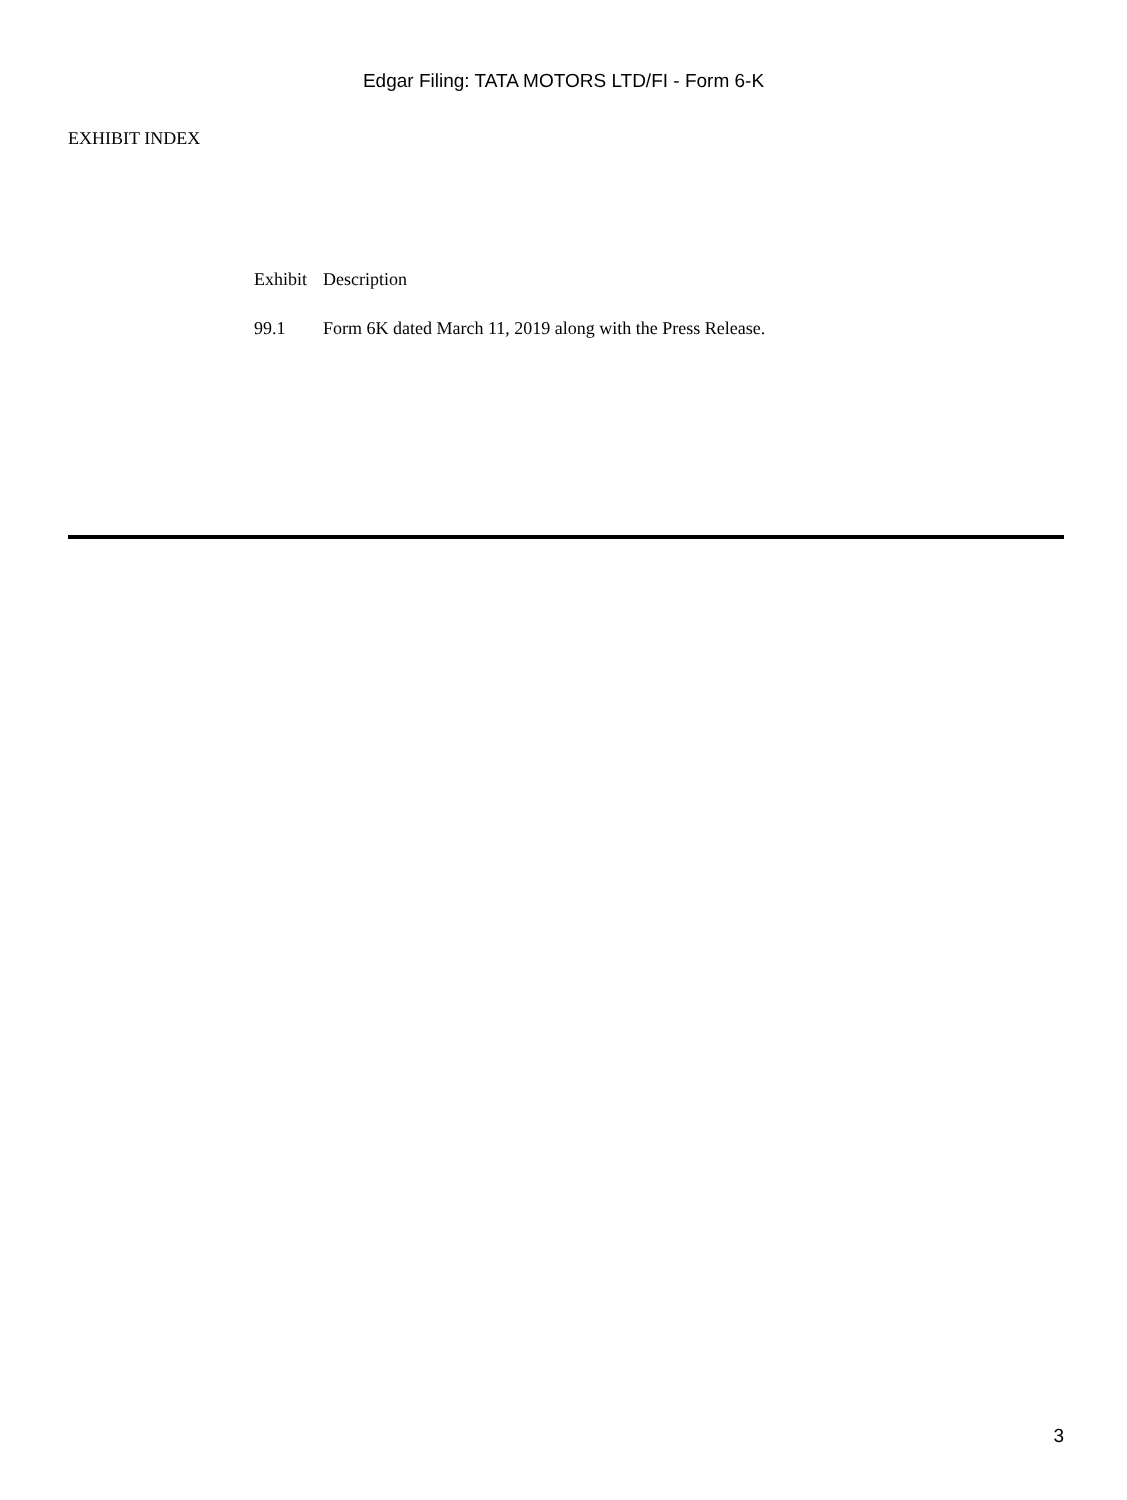Edgar Filing: TATA MOTORS LTD/FI - Form 6-K
EXHIBIT INDEX
| Exhibit | Description |
| --- | --- |
| 99.1 | Form 6K dated March 11, 2019 along with the Press Release. |
3